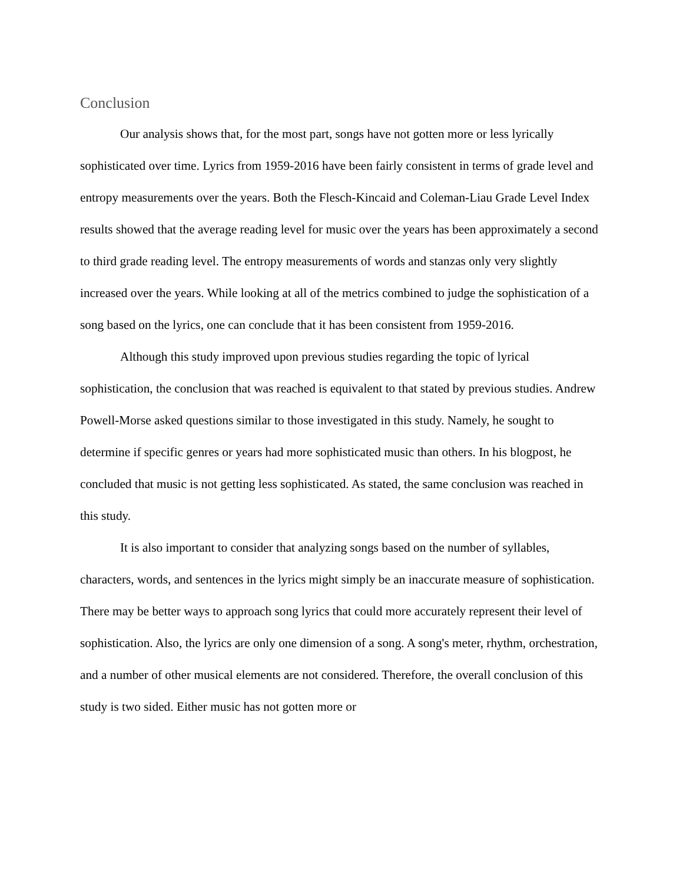Conclusion
Our analysis shows that, for the most part, songs have not gotten more or less lyrically sophisticated over time. Lyrics from 1959-2016 have been fairly consistent in terms of grade level and entropy measurements over the years. Both the Flesch-Kincaid and Coleman-Liau Grade Level Index results showed that the average reading level for music over the years has been approximately a second to third grade reading level. The entropy measurements of words and stanzas only very slightly increased over the years. While looking at all of the metrics combined to judge the sophistication of a song based on the lyrics, one can conclude that it has been consistent from 1959-2016.
Although this study improved upon previous studies regarding the topic of lyrical sophistication, the conclusion that was reached is equivalent to that stated by previous studies. Andrew Powell-Morse asked questions similar to those investigated in this study. Namely, he sought to determine if specific genres or years had more sophisticated music than others. In his blogpost, he concluded that music is not getting less sophisticated. As stated, the same conclusion was reached in this study.
It is also important to consider that analyzing songs based on the number of syllables, characters, words, and sentences in the lyrics might simply be an inaccurate measure of sophistication. There may be better ways to approach song lyrics that could more accurately represent their level of sophistication. Also, the lyrics are only one dimension of a song. A song's meter, rhythm, orchestration, and a number of other musical elements are not considered. Therefore, the overall conclusion of this study is two sided. Either music has not gotten more or